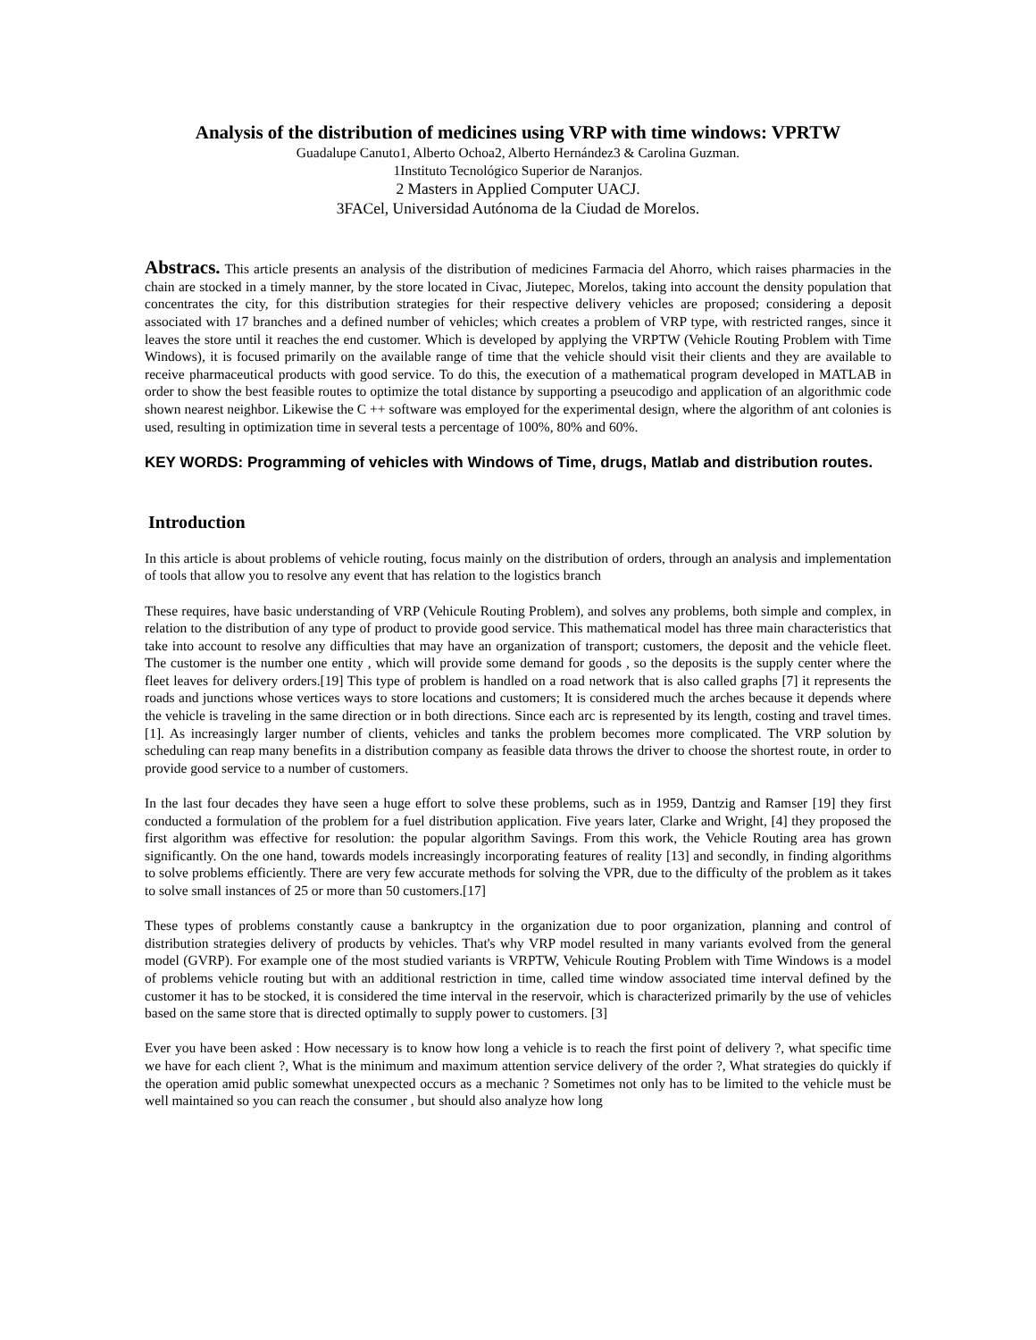Analysis of the distribution of medicines using VRP with time windows: VPRTW
Guadalupe Canuto1, Alberto Ochoa2, Alberto Hernández3 & Carolina Guzman.
1Instituto Tecnológico Superior de Naranjos.
2 Masters in Applied Computer UACJ.
3FACel, Universidad Autónoma de la Ciudad de Morelos.
Abstracs. This article presents an analysis of the distribution of medicines Farmacia del Ahorro, which raises pharmacies in the chain are stocked in a timely manner, by the store located in Civac, Jiutepec, Morelos, taking into account the density population that concentrates the city, for this distribution strategies for their respective delivery vehicles are proposed; considering a deposit associated with 17 branches and a defined number of vehicles; which creates a problem of VRP type, with restricted ranges, since it leaves the store until it reaches the end customer. Which is developed by applying the VRPTW (Vehicle Routing Problem with Time Windows), it is focused primarily on the available range of time that the vehicle should visit their clients and they are available to receive pharmaceutical products with good service. To do this, the execution of a mathematical program developed in MATLAB in order to show the best feasible routes to optimize the total distance by supporting a pseucodigo and application of an algorithmic code shown nearest neighbor. Likewise the C ++ software was employed for the experimental design, where the algorithm of ant colonies is used, resulting in optimization time in several tests a percentage of 100%, 80% and 60%.
KEY WORDS: Programming of vehicles with Windows of Time, drugs, Matlab and distribution routes.
Introduction
In this article is about problems of vehicle routing, focus mainly on the distribution of orders, through an analysis and implementation of tools that allow you to resolve any event that has relation to the logistics branch
These requires, have basic understanding of VRP (Vehicule Routing Problem), and solves any problems, both simple and complex, in relation to the distribution of any type of product to provide good service. This mathematical model has three main characteristics that take into account to resolve any difficulties that may have an organization of transport; customers, the deposit and the vehicle fleet. The customer is the number one entity , which will provide some demand for goods , so the deposits is the supply center where the fleet leaves for delivery orders.[19] This type of problem is handled on a road network that is also called graphs [7] it represents the roads and junctions whose vertices ways to store locations and customers; It is considered much the arches because it depends where the vehicle is traveling in the same direction or in both directions. Since each arc is represented by its length, costing and travel times. [1]. As increasingly larger number of clients, vehicles and tanks the problem becomes more complicated. The VRP solution by scheduling can reap many benefits in a distribution company as feasible data throws the driver to choose the shortest route, in order to provide good service to a number of customers.
In the last four decades they have seen a huge effort to solve these problems, such as in 1959, Dantzig and Ramser [19] they first conducted a formulation of the problem for a fuel distribution application. Five years later, Clarke and Wright, [4] they proposed the first algorithm was effective for resolution: the popular algorithm Savings. From this work, the Vehicle Routing area has grown significantly. On the one hand, towards models increasingly incorporating features of reality [13] and secondly, in finding algorithms to solve problems efficiently. There are very few accurate methods for solving the VPR, due to the difficulty of the problem as it takes to solve small instances of 25 or more than 50 customers.[17]
These types of problems constantly cause a bankruptcy in the organization due to poor organization, planning and control of distribution strategies delivery of products by vehicles. That's why VRP model resulted in many variants evolved from the general model (GVRP). For example one of the most studied variants is VRPTW, Vehicule Routing Problem with Time Windows is a model of problems vehicle routing but with an additional restriction in time, called time window associated time interval defined by the customer it has to be stocked, it is considered the time interval in the reservoir, which is characterized primarily by the use of vehicles based on the same store that is directed optimally to supply power to customers. [3]
Ever you have been asked : How necessary is to know how long a vehicle is to reach the first point of delivery ?, what specific time we have for each client ?, What is the minimum and maximum attention service delivery of the order ?, What strategies do quickly if the operation amid public somewhat unexpected occurs as a mechanic ? Sometimes not only has to be limited to the vehicle must be well maintained so you can reach the consumer , but should also analyze how long